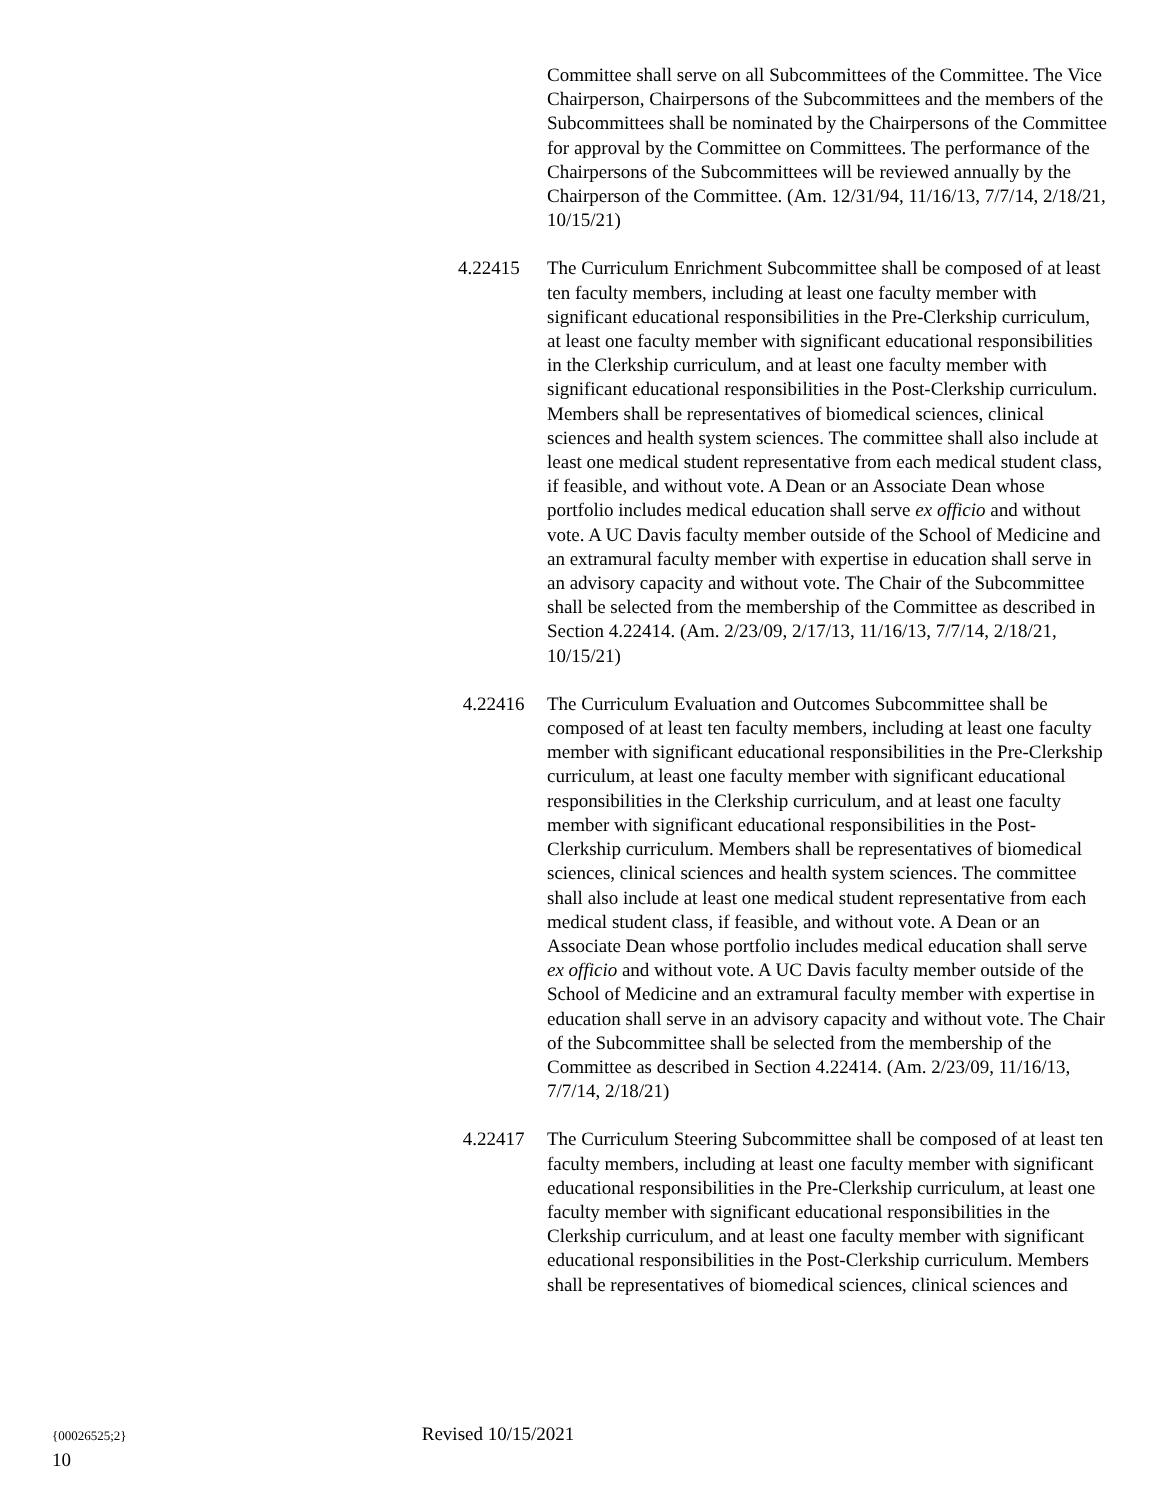Committee shall serve on all Subcommittees of the Committee. The Vice Chairperson, Chairpersons of the Subcommittees and the members of the Subcommittees shall be nominated by the Chairpersons of the Committee for approval by the Committee on Committees. The performance of the Chairpersons of the Subcommittees will be reviewed annually by the Chairperson of the Committee. (Am. 12/31/94, 11/16/13, 7/7/14, 2/18/21, 10/15/21)
4.22415 The Curriculum Enrichment Subcommittee shall be composed of at least ten faculty members, including at least one faculty member with significant educational responsibilities in the Pre-Clerkship curriculum, at least one faculty member with significant educational responsibilities in the Clerkship curriculum, and at least one faculty member with significant educational responsibilities in the Post-Clerkship curriculum. Members shall be representatives of biomedical sciences, clinical sciences and health system sciences. The committee shall also include at least one medical student representative from each medical student class, if feasible, and without vote. A Dean or an Associate Dean whose portfolio includes medical education shall serve ex officio and without vote. A UC Davis faculty member outside of the School of Medicine and an extramural faculty member with expertise in education shall serve in an advisory capacity and without vote. The Chair of the Subcommittee shall be selected from the membership of the Committee as described in Section 4.22414. (Am. 2/23/09, 2/17/13, 11/16/13, 7/7/14, 2/18/21, 10/15/21)
4.22416 The Curriculum Evaluation and Outcomes Subcommittee shall be composed of at least ten faculty members, including at least one faculty member with significant educational responsibilities in the Pre-Clerkship curriculum, at least one faculty member with significant educational responsibilities in the Clerkship curriculum, and at least one faculty member with significant educational responsibilities in the Post-Clerkship curriculum. Members shall be representatives of biomedical sciences, clinical sciences and health system sciences. The committee shall also include at least one medical student representative from each medical student class, if feasible, and without vote. A Dean or an Associate Dean whose portfolio includes medical education shall serve ex officio and without vote. A UC Davis faculty member outside of the School of Medicine and an extramural faculty member with expertise in education shall serve in an advisory capacity and without vote. The Chair of the Subcommittee shall be selected from the membership of the Committee as described in Section 4.22414. (Am. 2/23/09, 11/16/13, 7/7/14, 2/18/21)
4.22417 The Curriculum Steering Subcommittee shall be composed of at least ten faculty members, including at least one faculty member with significant educational responsibilities in the Pre-Clerkship curriculum, at least one faculty member with significant educational responsibilities in the Clerkship curriculum, and at least one faculty member with significant educational responsibilities in the Post-Clerkship curriculum. Members shall be representatives of biomedical sciences, clinical sciences and
{00026525;2} Revised 10/15/2021
10